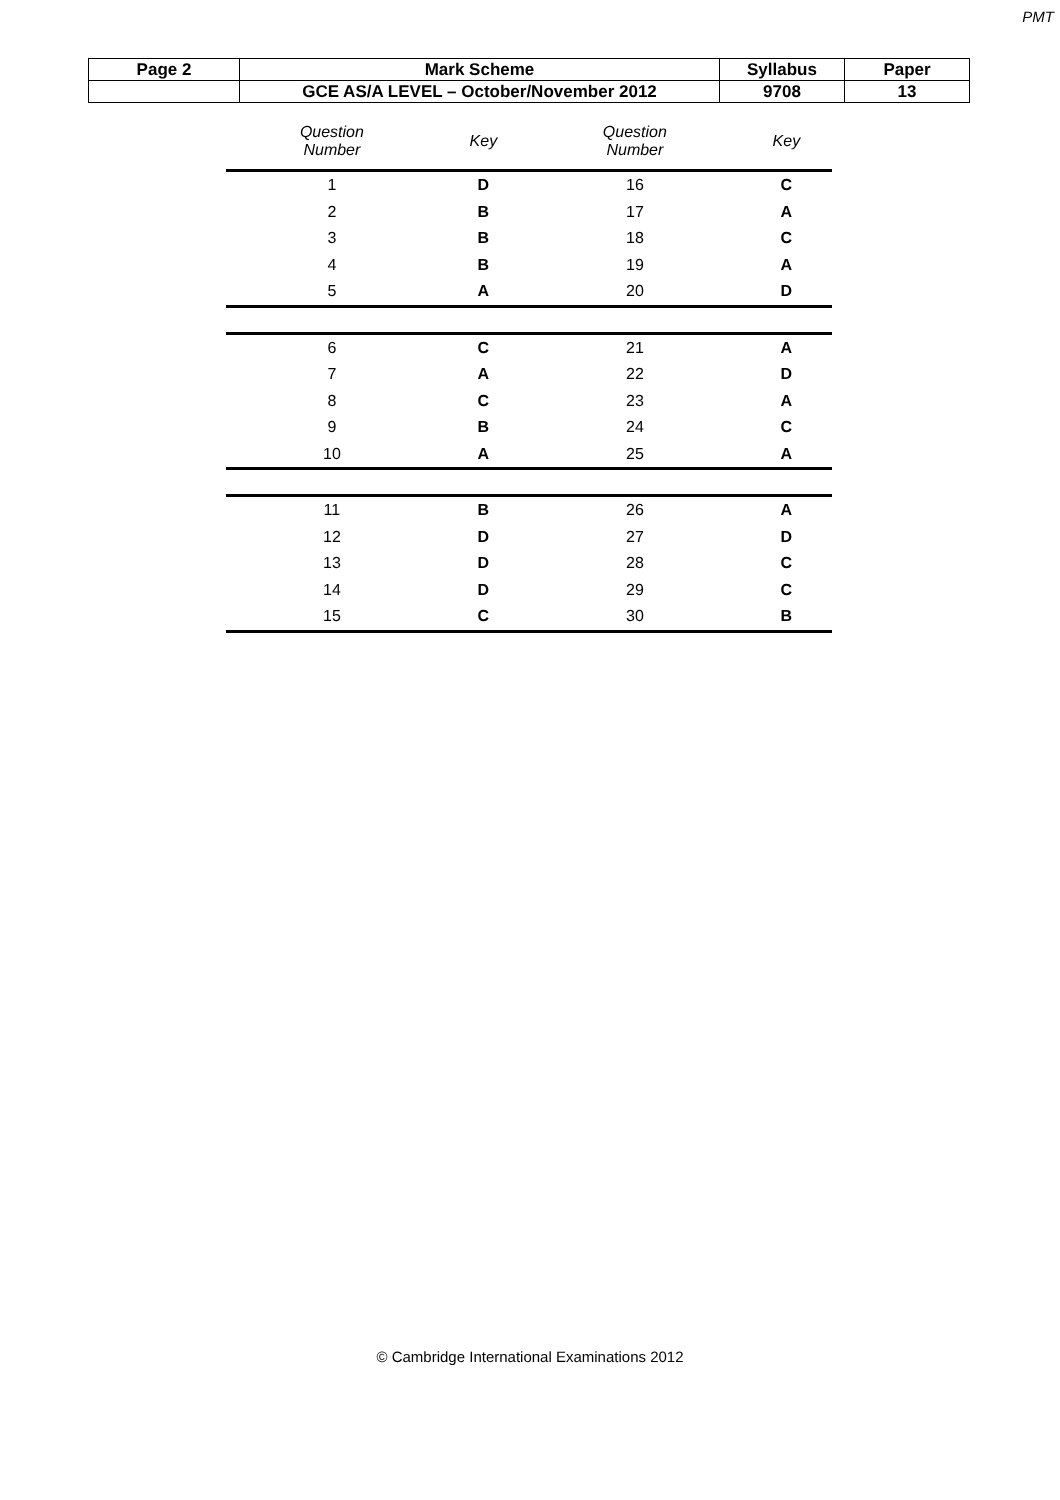PMT
| Page 2 | Mark Scheme | Syllabus | Paper |
| | GCE AS/A LEVEL – October/November 2012 | 9708 | 13 |
| Question Number | Key | Question Number | Key |
| --- | --- | --- | --- |
| 1 | D | 16 | C |
| 2 | B | 17 | A |
| 3 | B | 18 | C |
| 4 | B | 19 | A |
| 5 | A | 20 | D |
| 6 | C | 21 | A |
| 7 | A | 22 | D |
| 8 | C | 23 | A |
| 9 | B | 24 | C |
| 10 | A | 25 | A |
| 11 | B | 26 | A |
| 12 | D | 27 | D |
| 13 | D | 28 | C |
| 14 | D | 29 | C |
| 15 | C | 30 | B |
© Cambridge International Examinations 2012